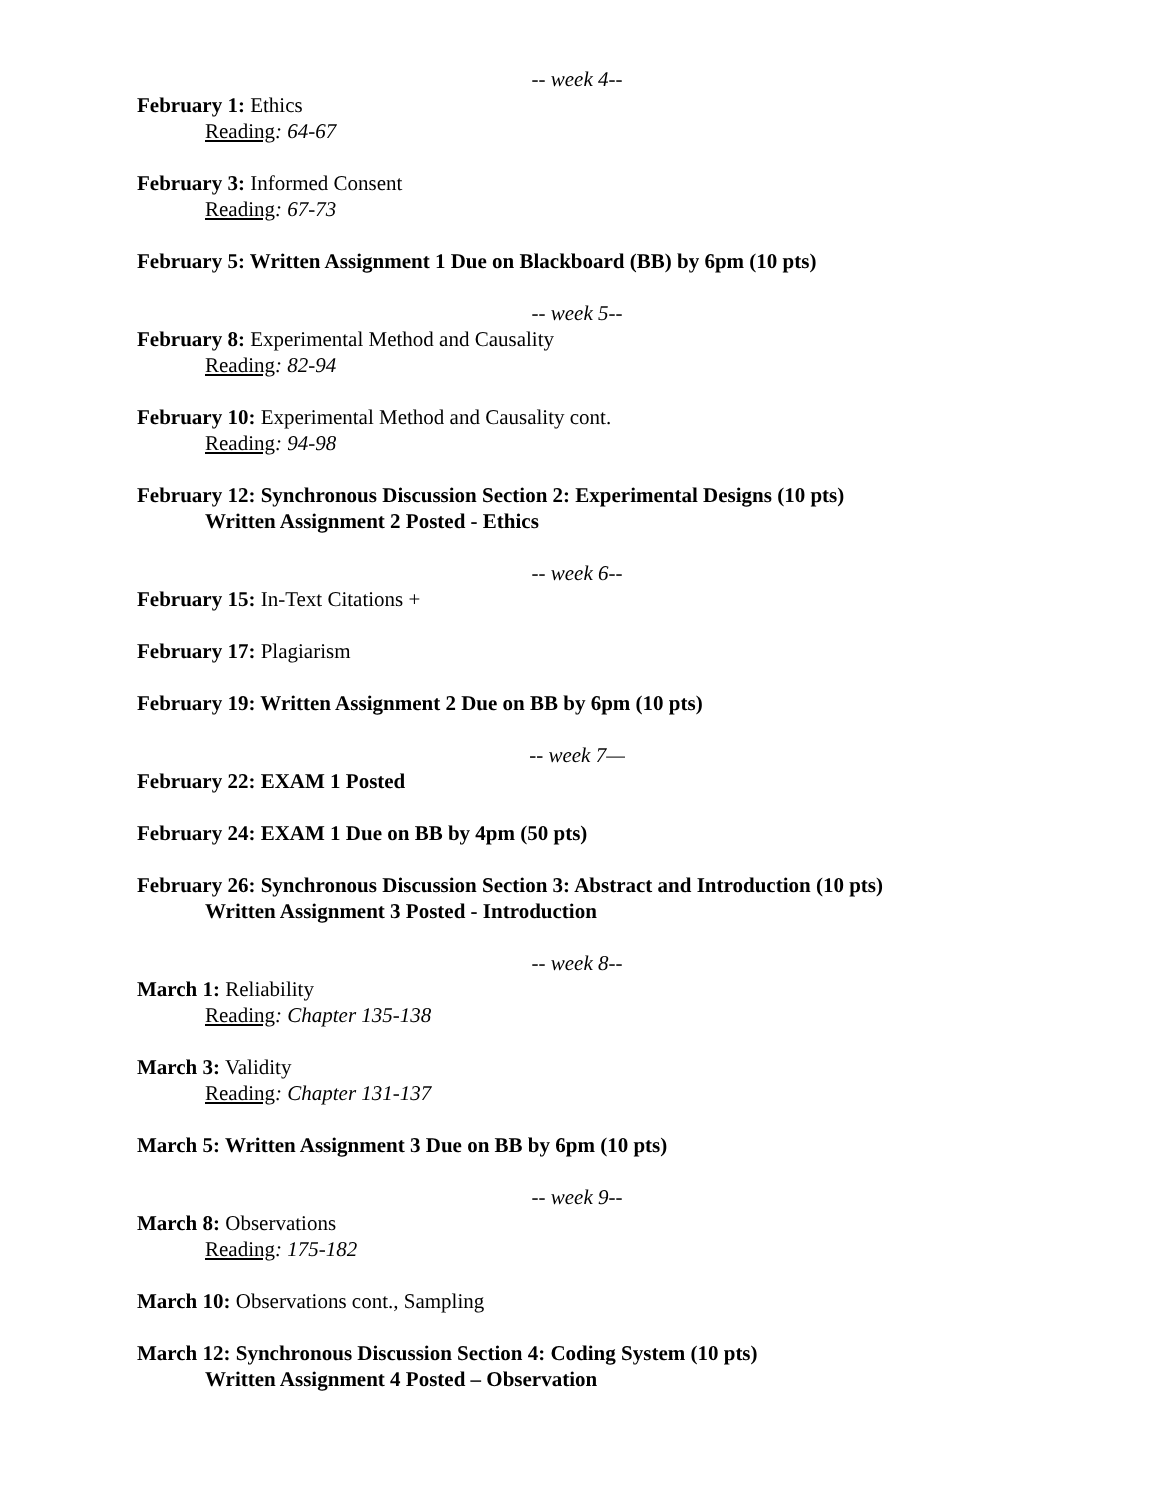-- week 4--
February 1: Ethics
Reading: 64-67
February 3: Informed Consent
Reading: 67-73
February 5: Written Assignment 1 Due on Blackboard (BB) by 6pm (10 pts)
-- week 5--
February 8: Experimental Method and Causality
Reading: 82-94
February 10: Experimental Method and Causality cont.
Reading: 94-98
February 12: Synchronous Discussion Section 2: Experimental Designs (10 pts)
Written Assignment 2 Posted - Ethics
-- week 6--
February 15: In-Text Citations +
February 17: Plagiarism
February 19: Written Assignment 2 Due on BB by 6pm (10 pts)
-- week 7—
February 22: EXAM 1 Posted
February 24: EXAM 1 Due on BB by 4pm (50 pts)
February 26: Synchronous Discussion Section 3: Abstract and Introduction (10 pts)
Written Assignment 3 Posted - Introduction
-- week 8--
March 1: Reliability
Reading: Chapter 135-138
March 3: Validity
Reading: Chapter 131-137
March 5: Written Assignment 3 Due on BB by 6pm (10 pts)
-- week 9--
March 8: Observations
Reading: 175-182
March 10: Observations cont., Sampling
March 12: Synchronous Discussion Section 4: Coding System (10 pts)
Written Assignment 4 Posted – Observation